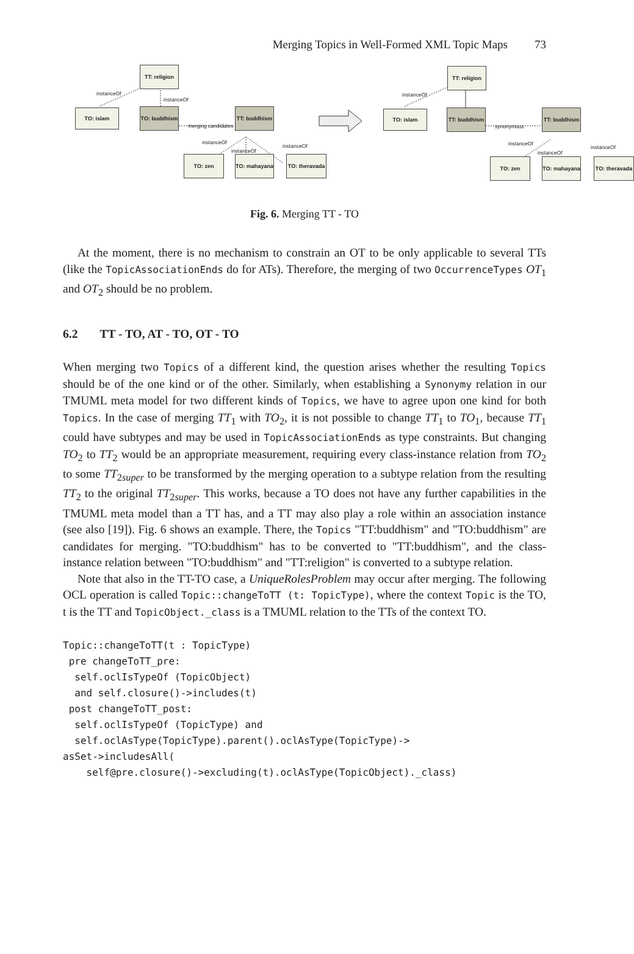Merging Topics in Well-Formed XML Topic Maps 73
TT: religion
TO: islam
TO: buddhism
TT: buddhism
TO: zen
TO: mahayana
TO: theravada
instanceOf
instanceOf
merging candidates
instanceOf
instanceOf
instanceOf
TT: religion
TO: islam
TT: buddhism
TT: buddhism
TO: zen
TO: mahayana
TO: theravada
instanceOf
synonymous
instanceOf
instanceOf
instanceOf
Fig. 6. Merging TT - TO
At the moment, there is no mechanism to constrain an OT to be only applicable to several TTs (like the TopicAssociationEnds do for ATs). Therefore, the merging of two OccurrenceTypes OT<sub>1</sub> and OT<sub>2</sub> should be no problem.
6.2 TT - TO, AT - TO, OT - TO
When merging two Topics of a different kind, the question arises whether the resulting Topics should be of the one kind or of the other. Similarly, when establishing a Synonymy relation in our TMUML meta model for two different kinds of Topics, we have to agree upon one kind for both Topics. In the case of merging TT<sub>1</sub> with TO<sub>2</sub>, it is not possible to change TT<sub>1</sub> to TO<sub>1</sub>, because TT<sub>1</sub> could have subtypes and may be used in TopicAssociationEnds as type constraints. But changing TO<sub>2</sub> to TT<sub>2</sub> would be an appropriate measurement, requiring every class-instance relation from TO<sub>2</sub> to some TT<sub>2super</sub> to be transformed by the merging operation to a subtype relation from the resulting TT<sub>2</sub> to the original TT<sub>2super</sub>. This works, because a TO does not have any further capabilities in the TMUML meta model than a TT has, and a TT may also play a role within an association instance (see also [19]). Fig. 6 shows an example. There, the Topics "TT:buddhism" and "TO:buddhism" are candidates for merging. "TO:buddhism" has to be converted to "TT:buddhism", and the class-instance relation between "TO:buddhism" and "TT:religion" is converted to a subtype relation.
Note that also in the TT-TO case, a UniqueRolesProblem may occur after merging. The following OCL operation is called Topic::changeToTT (t: TopicType), where the context Topic is the TO, t is the TT and TopicObject._class is a TMUML relation to the TTs of the context TO.
Topic::changeToTT(t : TopicType)
 pre changeToTT_pre:
  self.oclIsTypeOf (TopicObject)
  and self.closure()->includes(t)
 post changeToTT_post:
  self.oclIsTypeOf (TopicType) and
  self.oclAsType(TopicType).parent().oclAsType(TopicType)->
asSet->includesAll(
    self@pre.closure()->excluding(t).oclAsType(TopicObject)._class)